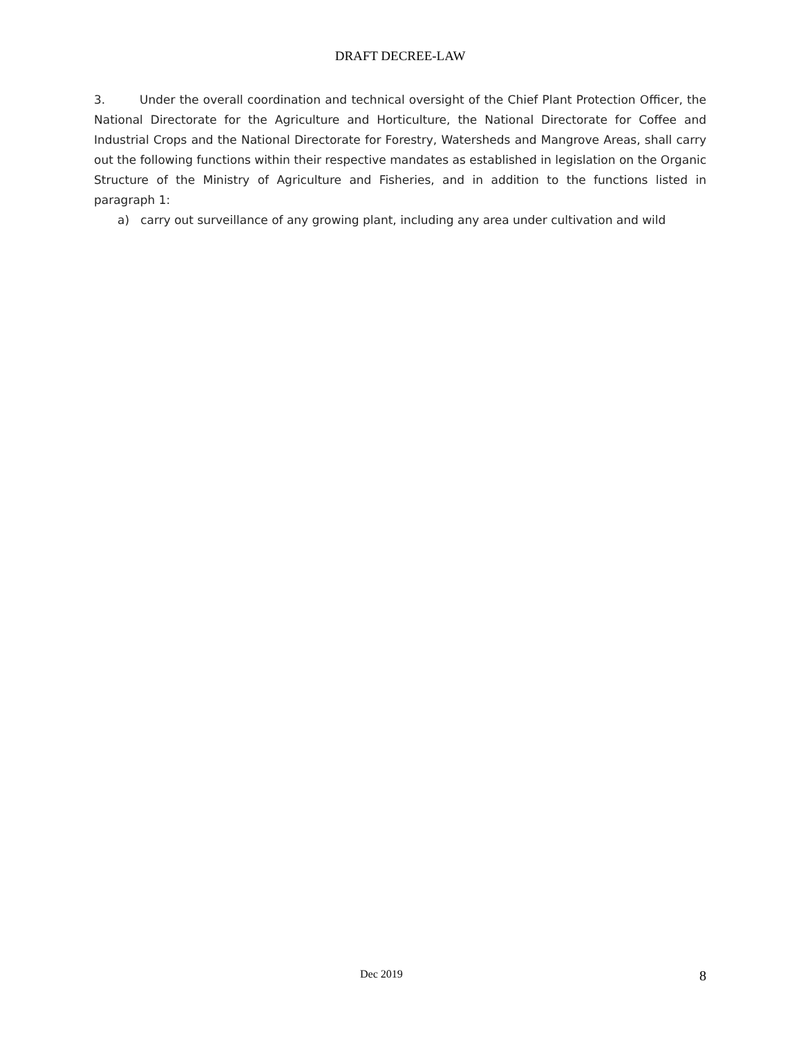DRAFT DECREE-LAW
3. Under the overall coordination and technical oversight of the Chief Plant Protection Officer, the National Directorate for the Agriculture and Horticulture, the National Directorate for Coffee and Industrial Crops and the National Directorate for Forestry, Watersheds and Mangrove Areas, shall carry out the following functions within their respective mandates as established in legislation on the Organic Structure of the Ministry of Agriculture and Fisheries, and in addition to the functions listed in paragraph 1:
a) carry out surveillance of any growing plant, including any area under cultivation and wild
Dec 2019 8